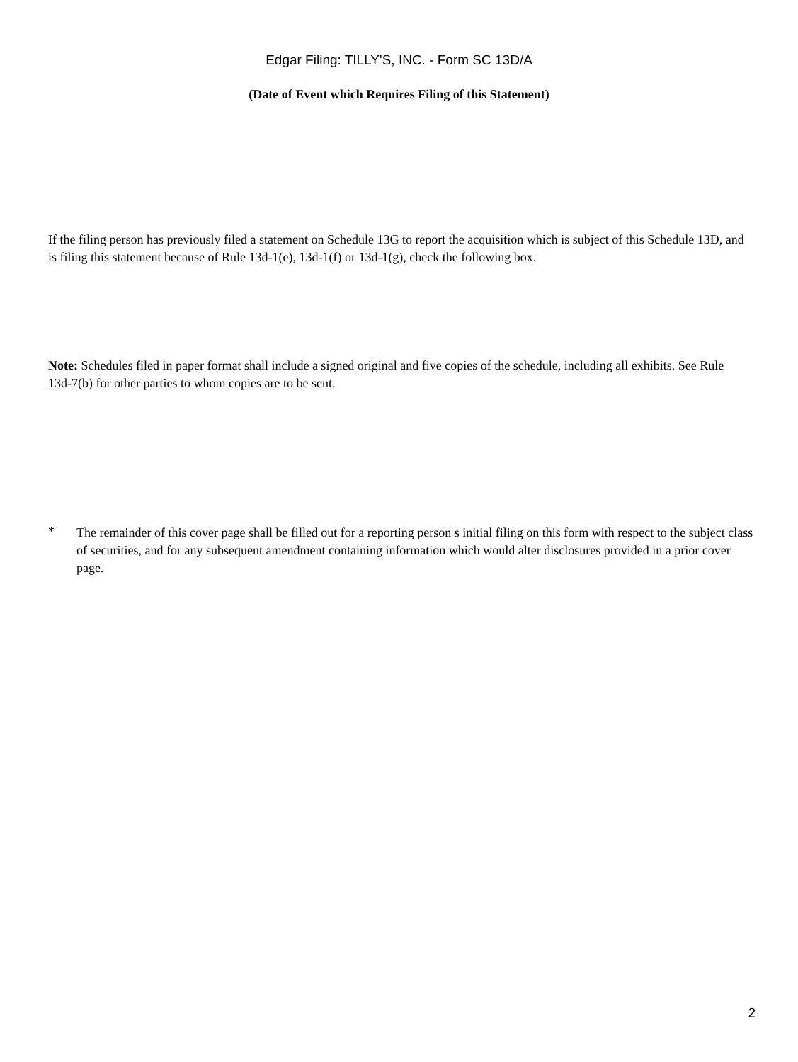Edgar Filing: TILLY'S, INC. - Form SC 13D/A
(Date of Event which Requires Filing of this Statement)
If the filing person has previously filed a statement on Schedule 13G to report the acquisition which is subject of this Schedule 13D, and is filing this statement because of Rule 13d-1(e), 13d-1(f) or 13d-1(g), check the following box.
Note: Schedules filed in paper format shall include a signed original and five copies of the schedule, including all exhibits. See Rule 13d-7(b) for other parties to whom copies are to be sent.
*
The remainder of this cover page shall be filled out for a reporting person s initial filing on this form with respect to the subject class of securities, and for any subsequent amendment containing information which would alter disclosures provided in a prior cover page.
2